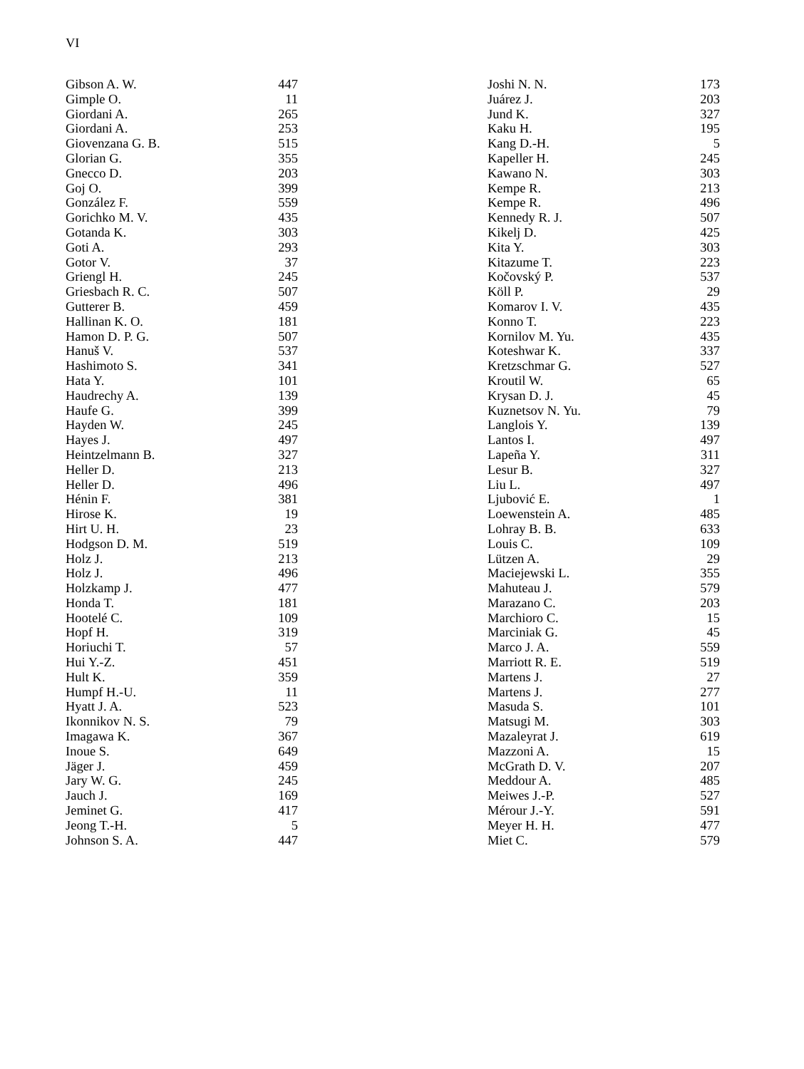VI
| Gibson A. W. | 447 |
| Gimple O. | 11 |
| Giordani A. | 265 |
| Giordani A. | 253 |
| Giovenzana G. B. | 515 |
| Glorian G. | 355 |
| Gnecco D. | 203 |
| Goj O. | 399 |
| González F. | 559 |
| Gorichko M. V. | 435 |
| Gotanda K. | 303 |
| Goti A. | 293 |
| Gotor V. | 37 |
| Griengl H. | 245 |
| Griesbach R. C. | 507 |
| Gutterer B. | 459 |
| Hallinan K. O. | 181 |
| Hamon D. P. G. | 507 |
| Hanuš V. | 537 |
| Hashimoto S. | 341 |
| Hata Y. | 101 |
| Haudrechy A. | 139 |
| Haufe G. | 399 |
| Hayden W. | 245 |
| Hayes J. | 497 |
| Heintzelmann B. | 327 |
| Heller D. | 213 |
| Heller D. | 496 |
| Hénin F. | 381 |
| Hirose K. | 19 |
| Hirt U. H. | 23 |
| Hodgson D. M. | 519 |
| Holz J. | 213 |
| Holz J. | 496 |
| Holzkamp J. | 477 |
| Honda T. | 181 |
| Hootelé C. | 109 |
| Hopf H. | 319 |
| Horiuchi T. | 57 |
| Hui Y.-Z. | 451 |
| Hult K. | 359 |
| Humpf H.-U. | 11 |
| Hyatt J. A. | 523 |
| Ikonnikov N. S. | 79 |
| Imagawa K. | 367 |
| Inoue S. | 649 |
| Jäger J. | 459 |
| Jary W. G. | 245 |
| Jauch J. | 169 |
| Jeminet G. | 417 |
| Jeong T.-H. | 5 |
| Johnson S. A. | 447 |
| Joshi N. N. | 173 |
| Juárez J. | 203 |
| Jund K. | 327 |
| Kaku H. | 195 |
| Kang D.-H. | 5 |
| Kapeller H. | 245 |
| Kawano N. | 303 |
| Kempe R. | 213 |
| Kempe R. | 496 |
| Kennedy R. J. | 507 |
| Kikelj D. | 425 |
| Kita Y. | 303 |
| Kitazume T. | 223 |
| Kočovský P. | 537 |
| Köll P. | 29 |
| Komarov I. V. | 435 |
| Konno T. | 223 |
| Kornilov M. Yu. | 435 |
| Koteshwar K. | 337 |
| Kretzschmar G. | 527 |
| Kroutil W. | 65 |
| Krysan D. J. | 45 |
| Kuznetsov N. Yu. | 79 |
| Langlois Y. | 139 |
| Lantos I. | 497 |
| Lapeña Y. | 311 |
| Lesur B. | 327 |
| Liu L. | 497 |
| Ljubović E. | 1 |
| Loewenstein A. | 485 |
| Lohray B. B. | 633 |
| Louis C. | 109 |
| Lützen A. | 29 |
| Maciejewski L. | 355 |
| Mahuteau J. | 579 |
| Marazano C. | 203 |
| Marchioro C. | 15 |
| Marciniak G. | 45 |
| Marco J. A. | 559 |
| Marriott R. E. | 519 |
| Martens J. | 27 |
| Martens J. | 277 |
| Masuda S. | 101 |
| Matsugi M. | 303 |
| Mazaleyrat J. | 619 |
| Mazzoni A. | 15 |
| McGrath D. V. | 207 |
| Meddour A. | 485 |
| Meiwes J.-P. | 527 |
| Mérour J.-Y. | 591 |
| Meyer H. H. | 477 |
| Miet C. | 579 |